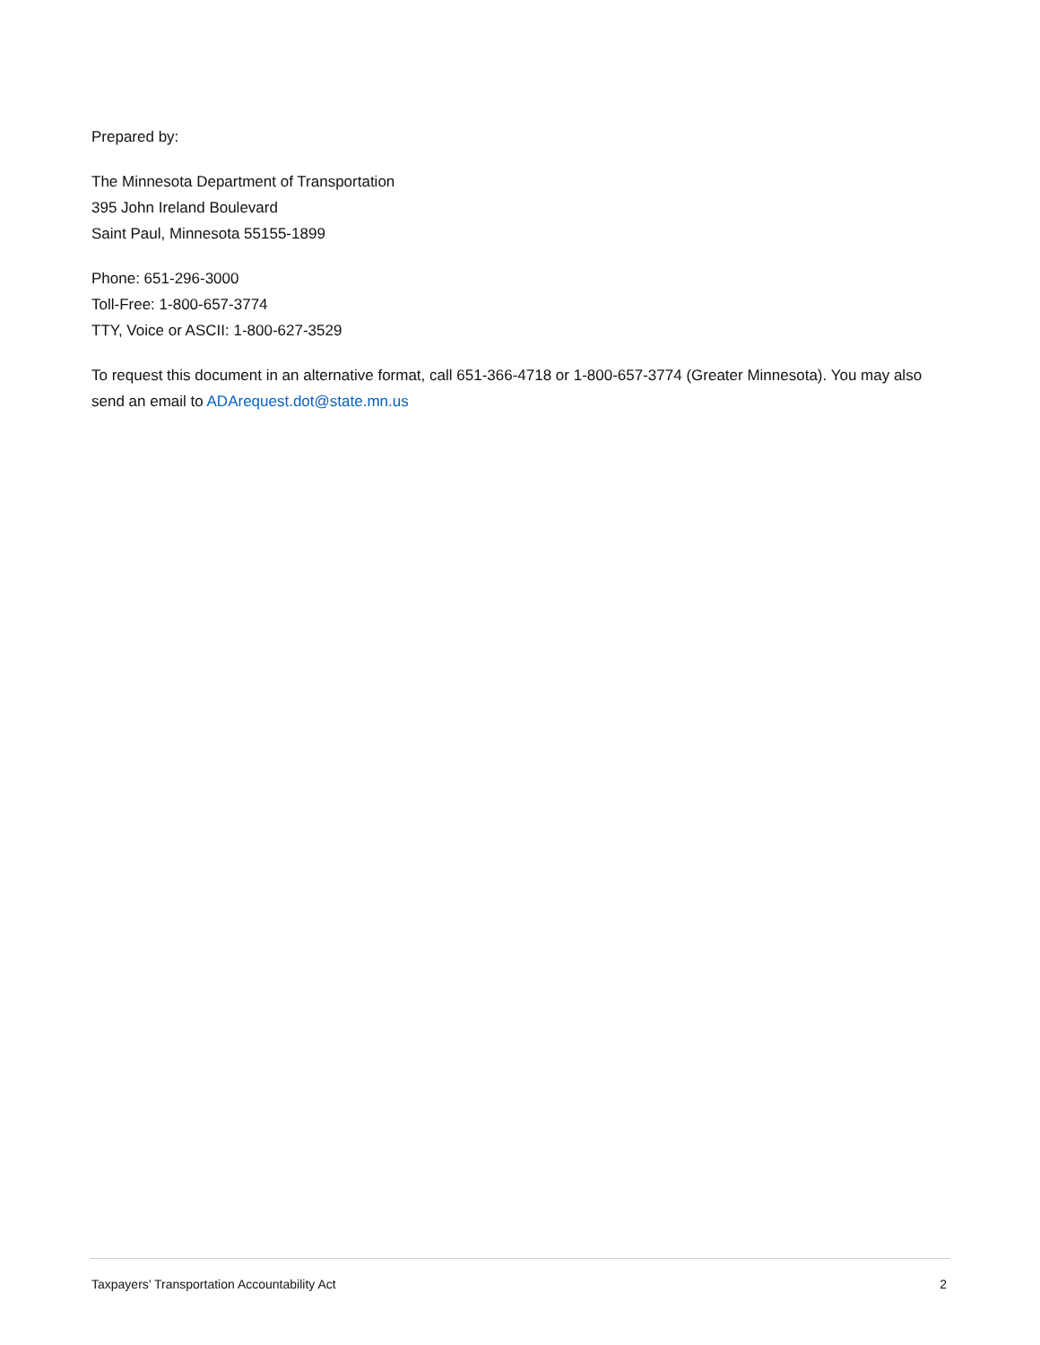Prepared by:
The Minnesota Department of Transportation
395 John Ireland Boulevard
Saint Paul, Minnesota 55155-1899
Phone: 651-296-3000
Toll-Free: 1-800-657-3774
TTY, Voice or ASCII: 1-800-627-3529
To request this document in an alternative format, call 651-366-4718 or 1-800-657-3774 (Greater Minnesota). You may also send an email to ADArequest.dot@state.mn.us
Taxpayers’ Transportation Accountability Act 2